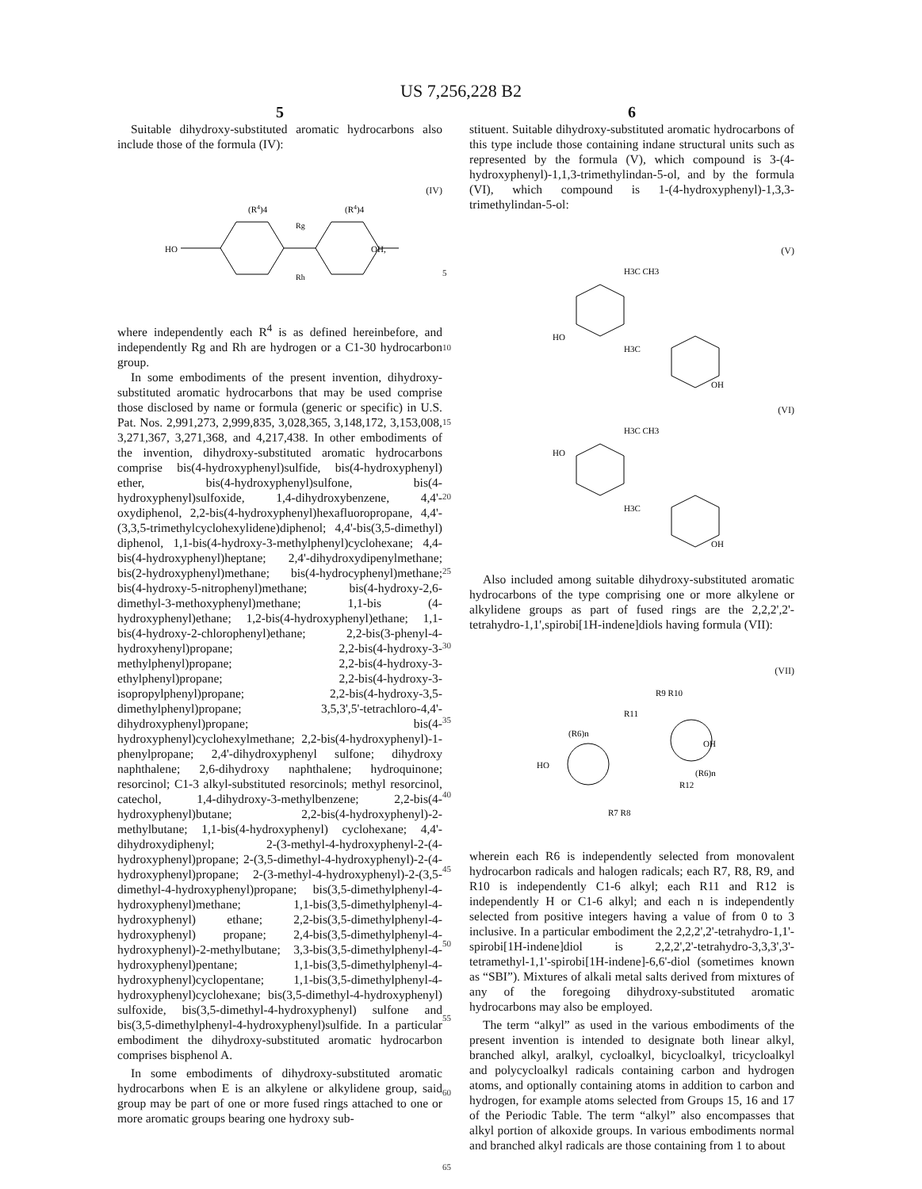US 7,256,228 B2
5
Suitable dihydroxy-substituted aromatic hydrocarbons also include those of the formula (IV):
(IV)
(R4)4
(R4)4
HO
Rg
Rh
OH,
where independently each R<sup>4</sup> is as defined hereinbefore, and independently Rg and Rh are hydrogen or a C1-30 hydrocarbon group.
In some embodiments of the present invention, dihydroxy-substituted aromatic hydrocarbons that may be used comprise those disclosed by name or formula (generic or specific) in U.S. Pat. Nos. 2,991,273, 2,999,835, 3,028,365, 3,148,172, 3,153,008, 3,271,367, 3,271,368, and 4,217,438. In other embodiments of the invention, dihydroxy-substituted aromatic hydrocarbons comprise bis(4-hydroxyphenyl)sulfide, bis(4-hydroxyphenyl) ether, bis(4-hydroxyphenyl)sulfone, bis(4-hydroxyphenyl)sulfoxide, 1,4-dihydroxybenzene, 4,4'-oxydiphenol, 2,2-bis(4-hydroxyphenyl)hexafluoropropane, 4,4'-(3,3,5-trimethylcyclohexylidene)diphenol; 4,4'-bis(3,5-dimethyl) diphenol, 1,1-bis(4-hydroxy-3-methylphenyl)cyclohexane; 4,4-bis(4-hydroxyphenyl)heptane; 2,4'-dihydroxydipenylmethane; bis(2-hydroxyphenyl)methane; bis(4-hydrocyphenyl)methane; bis(4-hydroxy-5-nitrophenyl)methane; bis(4-hydroxy-2,6-dimethyl-3-methoxyphenyl)methane; 1,1-bis (4-hydroxyphenyl)ethane; 1,2-bis(4-hydroxyphenyl)ethane; 1,1-bis(4-hydroxy-2-chlorophenyl)ethane; 2,2-bis(3-phenyl-4-hydroxyhenyl)propane; 2,2-bis(4-hydroxy-3-methylphenyl)propane; 2,2-bis(4-hydroxy-3-ethylphenyl)propane; 2,2-bis(4-hydroxy-3-isopropylphenyl)propane; 2,2-bis(4-hydroxy-3,5-dimethylphenyl)propane; 3,5,3',5'-tetrachloro-4,4'-dihydroxyphenyl)propane; bis(4-hydroxyphenyl)cyclohexylmethane; 2,2-bis(4-hydroxyphenyl)-1-phenylpropane; 2,4'-dihydroxyphenyl sulfone; dihydroxy naphthalene; 2,6-dihydroxy naphthalene; hydroquinone; resorcinol; C1-3 alkyl-substituted resorcinols; methyl resorcinol, catechol, 1,4-dihydroxy-3-methylbenzene; 2,2-bis(4-hydroxyphenyl)butane; 2,2-bis(4-hydroxyphenyl)-2-methylbutane; 1,1-bis(4-hydroxyphenyl) cyclohexane; 4,4'-dihydroxydiphenyl; 2-(3-methyl-4-hydroxyphenyl-2-(4-hydroxyphenyl)propane; 2-(3,5-dimethyl-4-hydroxyphenyl)-2-(4-hydroxyphenyl)propane; 2-(3-methyl-4-hydroxyphenyl)-2-(3,5-dimethyl-4-hydroxyphenyl)propane; bis(3,5-dimethylphenyl-4-hydroxyphenyl)methane; 1,1-bis(3,5-dimethylphenyl-4-hydroxyphenyl) ethane; 2,2-bis(3,5-dimethylphenyl-4-hydroxyphenyl) propane; 2,4-bis(3,5-dimethylphenyl-4-hydroxyphenyl)-2-methylbutane; 3,3-bis(3,5-dimethylphenyl-4-hydroxyphenyl)pentane; 1,1-bis(3,5-dimethylphenyl-4-hydroxyphenyl)cyclopentane; 1,1-bis(3,5-dimethylphenyl-4-hydroxyphenyl)cyclohexane; bis(3,5-dimethyl-4-hydroxyphenyl) sulfoxide, bis(3,5-dimethyl-4-hydroxyphenyl) sulfone and bis(3,5-dimethylphenyl-4-hydroxyphenyl)sulfide. In a particular embodiment the dihydroxy-substituted aromatic hydrocarbon comprises bisphenol A.
In some embodiments of dihydroxy-substituted aromatic hydrocarbons when E is an alkylene or alkylidene group, said group may be part of one or more fused rings attached to one or more aromatic groups bearing one hydroxy sub-
5
10
15
20
25
30
35
40
45
50
55
60
65
6
stituent. Suitable dihydroxy-substituted aromatic hydrocarbons of this type include those containing indane structural units such as represented by the formula (V), which compound is 3-(4-hydroxyphenyl)-1,1,3-trimethylindan-5-ol, and by the formula (VI), which compound is 1-(4-hydroxyphenyl)-1,3,3-trimethylindan-5-ol:
(V)
H3C CH3
HO
H3C
OH
(VI)
H3C CH3
HO
H3C
OH
Also included among suitable dihydroxy-substituted aromatic hydrocarbons of the type comprising one or more alkylene or alkylidene groups as part of fused rings are the 2,2,2',2'-tetrahydro-1,1',spirobi[1H-indene]diols having formula (VII):
(VII)
R9 R10
R11
(R6)n
OH
HO
(R6)n
R12
R7 R8
wherein each R6 is independently selected from monovalent hydrocarbon radicals and halogen radicals; each R7, R8, R9, and R10 is independently C1-6 alkyl; each R11 and R12 is independently H or C1-6 alkyl; and each n is independently selected from positive integers having a value of from 0 to 3 inclusive. In a particular embodiment the 2,2,2',2'-tetrahydro-1,1'-spirobi[1H-indene]diol is 2,2,2',2'-tetrahydro-3,3,3',3'-tetramethyl-1,1'-spirobi[1H-indene]-6,6'-diol (sometimes known as “SBI”). Mixtures of alkali metal salts derived from mixtures of any of the foregoing dihydroxy-substituted aromatic hydrocarbons may also be employed.
The term “alkyl” as used in the various embodiments of the present invention is intended to designate both linear alkyl, branched alkyl, aralkyl, cycloalkyl, bicycloalkyl, tricycloalkyl and polycycloalkyl radicals containing carbon and hydrogen atoms, and optionally containing atoms in addition to carbon and hydrogen, for example atoms selected from Groups 15, 16 and 17 of the Periodic Table. The term “alkyl” also encompasses that alkyl portion of alkoxide groups. In various embodiments normal and branched alkyl radicals are those containing from 1 to about